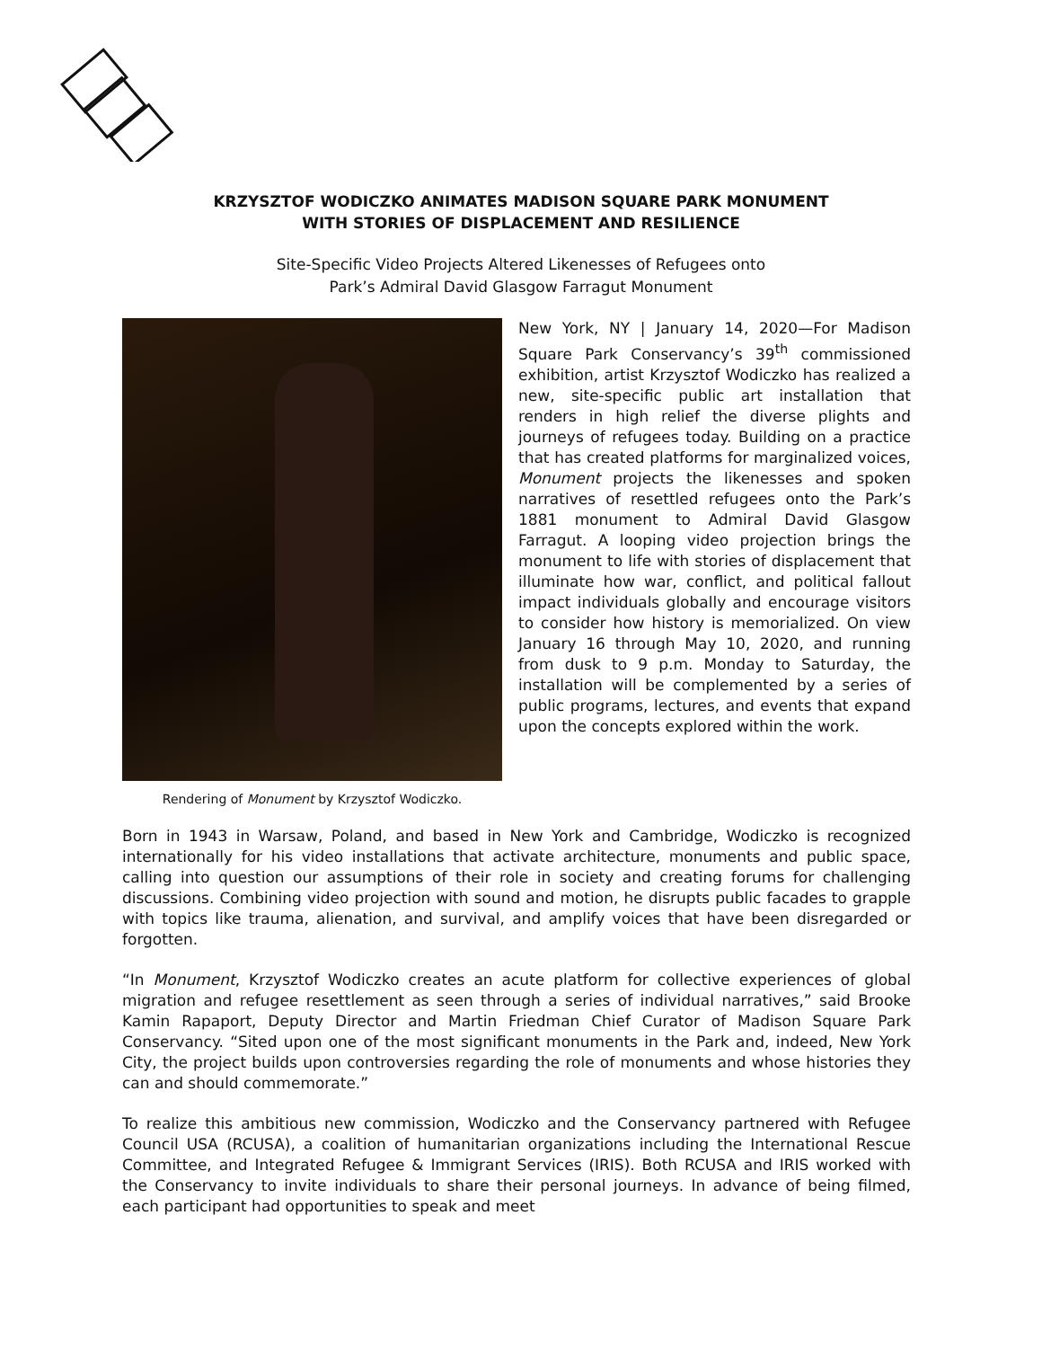KRZYSZTOF WODICZKO ANIMATES MADISON SQUARE PARK MONUMENT
WITH STORIES OF DISPLACEMENT AND RESILIENCE
Site-Specific Video Projects Altered Likenesses of Refugees onto
Park’s Admiral David Glasgow Farragut Monument
Rendering of Monument by Krzysztof Wodiczko.
New York, NY | January 14, 2020—For Madison Square Park Conservancy’s 39<sup>th</sup> commissioned exhibition, artist Krzysztof Wodiczko has realized a new, site-specific public art installation that renders in high relief the diverse plights and journeys of refugees today. Building on a practice that has created platforms for marginalized voices, Monument projects the likenesses and spoken narratives of resettled refugees onto the Park’s 1881 monument to Admiral David Glasgow Farragut. A looping video projection brings the monument to life with stories of displacement that illuminate how war, conflict, and political fallout impact individuals globally and encourage visitors to consider how history is memorialized. On view January 16 through May 10, 2020, and running from dusk to 9 p.m. Monday to Saturday, the installation will be complemented by a series of public programs, lectures, and events that expand upon the concepts explored within the work.
Born in 1943 in Warsaw, Poland, and based in New York and Cambridge, Wodiczko is recognized internationally for his video installations that activate architecture, monuments and public space, calling into question our assumptions of their role in society and creating forums for challenging discussions. Combining video projection with sound and motion, he disrupts public facades to grapple with topics like trauma, alienation, and survival, and amplify voices that have been disregarded or forgotten.
“In Monument, Krzysztof Wodiczko creates an acute platform for collective experiences of global migration and refugee resettlement as seen through a series of individual narratives,” said Brooke Kamin Rapaport, Deputy Director and Martin Friedman Chief Curator of Madison Square Park Conservancy. “Sited upon one of the most significant monuments in the Park and, indeed, New York City, the project builds upon controversies regarding the role of monuments and whose histories they can and should commemorate.”
To realize this ambitious new commission, Wodiczko and the Conservancy partnered with Refugee Council USA (RCUSA), a coalition of humanitarian organizations including the International Rescue Committee, and Integrated Refugee & Immigrant Services (IRIS). Both RCUSA and IRIS worked with the Conservancy to invite individuals to share their personal journeys. In advance of being filmed, each participant had opportunities to speak and meet